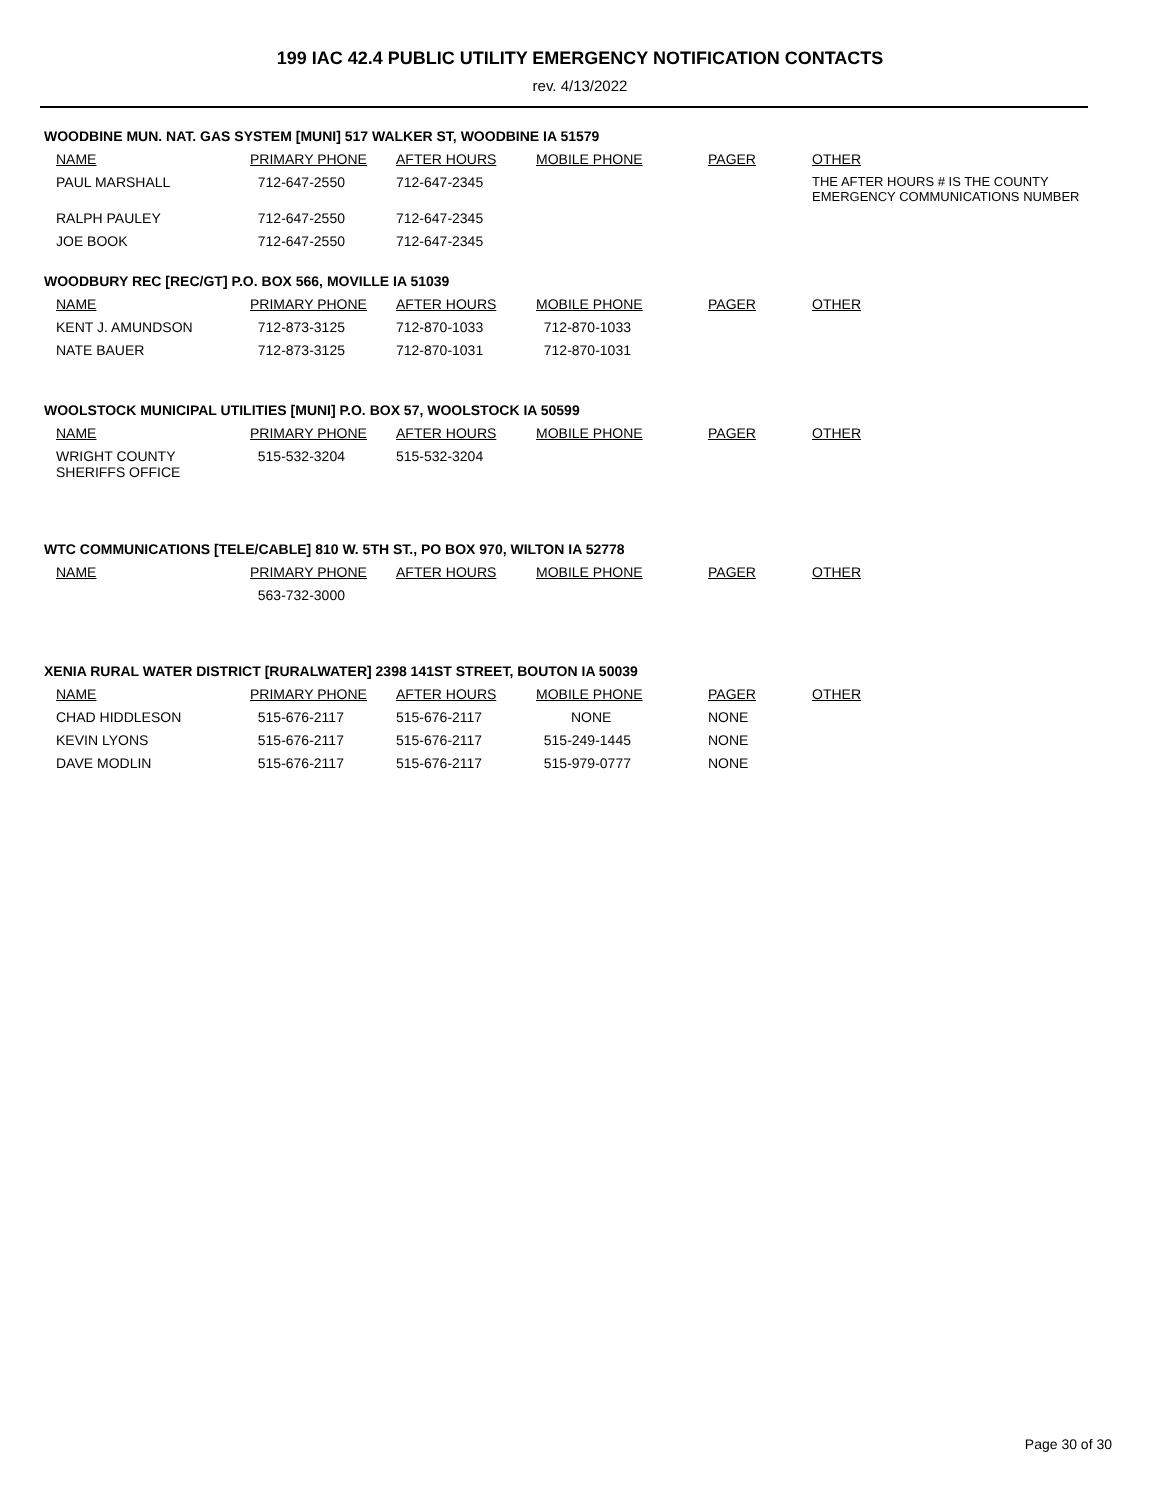199 IAC 42.4 PUBLIC UTILITY EMERGENCY NOTIFICATION CONTACTS
rev. 4/13/2022
WOODBINE MUN. NAT. GAS SYSTEM [MUNI] 517 WALKER ST, WOODBINE IA 51579
| NAME | PRIMARY PHONE | AFTER HOURS | MOBILE PHONE | PAGER | OTHER |
| --- | --- | --- | --- | --- | --- |
| PAUL MARSHALL | 712-647-2550 | 712-647-2345 | | | THE AFTER HOURS # IS THE COUNTY EMERGENCY COMMUNICATIONS NUMBER |
| RALPH PAULEY | 712-647-2550 | 712-647-2345 | | | |
| JOE BOOK | 712-647-2550 | 712-647-2345 | | | |
WOODBURY REC [REC/GT] P.O. BOX 566, MOVILLE IA 51039
| NAME | PRIMARY PHONE | AFTER HOURS | MOBILE PHONE | PAGER | OTHER |
| --- | --- | --- | --- | --- | --- |
| KENT J. AMUNDSON | 712-873-3125 | 712-870-1033 | 712-870-1033 | | |
| NATE BAUER | 712-873-3125 | 712-870-1031 | 712-870-1031 | | |
WOOLSTOCK MUNICIPAL UTILITIES [MUNI] P.O. BOX 57, WOOLSTOCK IA 50599
| NAME | PRIMARY PHONE | AFTER HOURS | MOBILE PHONE | PAGER | OTHER |
| --- | --- | --- | --- | --- | --- |
| WRIGHT COUNTY SHERIFFS OFFICE | 515-532-3204 | 515-532-3204 | | | |
WTC COMMUNICATIONS [TELE/CABLE] 810 W. 5TH ST., PO BOX 970, WILTON IA 52778
| NAME | PRIMARY PHONE | AFTER HOURS | MOBILE PHONE | PAGER | OTHER |
| --- | --- | --- | --- | --- | --- |
| | 563-732-3000 | | | | |
XENIA RURAL WATER DISTRICT [RURALWATER] 2398 141ST STREET, BOUTON IA 50039
| NAME | PRIMARY PHONE | AFTER HOURS | MOBILE PHONE | PAGER | OTHER |
| --- | --- | --- | --- | --- | --- |
| CHAD HIDDLESON | 515-676-2117 | 515-676-2117 | NONE | NONE | |
| KEVIN LYONS | 515-676-2117 | 515-676-2117 | 515-249-1445 | NONE | |
| DAVE MODLIN | 515-676-2117 | 515-676-2117 | 515-979-0777 | NONE | |
Page 30 of 30